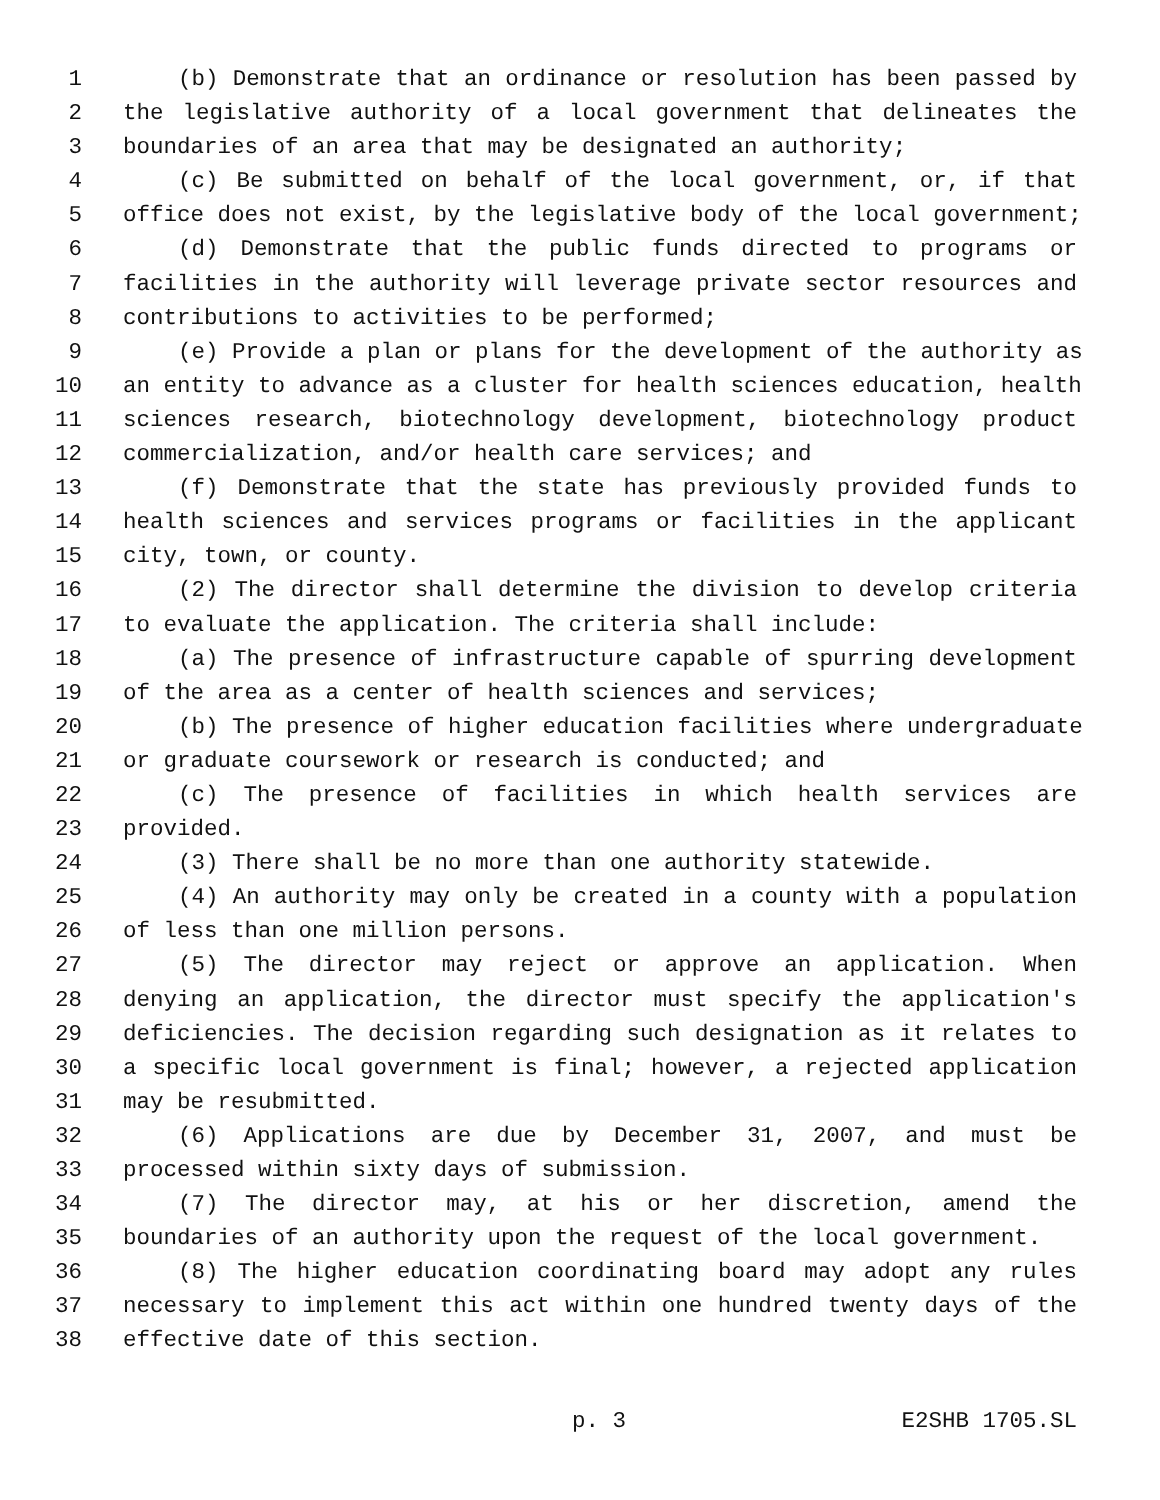1 (b) Demonstrate that an ordinance or resolution has been passed by
2 the legislative authority of a local government that delineates the
3 boundaries of an area that may be designated an authority;
4 (c) Be submitted on behalf of the local government, or, if that
5 office does not exist, by the legislative body of the local government;
6 (d) Demonstrate that the public funds directed to programs or
7 facilities in the authority will leverage private sector resources and
8 contributions to activities to be performed;
9 (e) Provide a plan or plans for the development of the authority as
10 an entity to advance as a cluster for health sciences education, health
11 sciences research, biotechnology development, biotechnology product
12 commercialization, and/or health care services; and
13 (f) Demonstrate that the state has previously provided funds to
14 health sciences and services programs or facilities in the applicant
15 city, town, or county.
16 (2) The director shall determine the division to develop criteria
17 to evaluate the application. The criteria shall include:
18 (a) The presence of infrastructure capable of spurring development
19 of the area as a center of health sciences and services;
20 (b) The presence of higher education facilities where undergraduate
21 or graduate coursework or research is conducted; and
22 (c) The presence of facilities in which health services are
23 provided.
24 (3) There shall be no more than one authority statewide.
25 (4) An authority may only be created in a county with a population
26 of less than one million persons.
27 (5) The director may reject or approve an application. When
28 denying an application, the director must specify the application's
29 deficiencies. The decision regarding such designation as it relates to
30 a specific local government is final; however, a rejected application
31 may be resubmitted.
32 (6) Applications are due by December 31, 2007, and must be
33 processed within sixty days of submission.
34 (7) The director may, at his or her discretion, amend the
35 boundaries of an authority upon the request of the local government.
36 (8) The higher education coordinating board may adopt any rules
37 necessary to implement this act within one hundred twenty days of the
38 effective date of this section.
p. 3 E2SHB 1705.SL